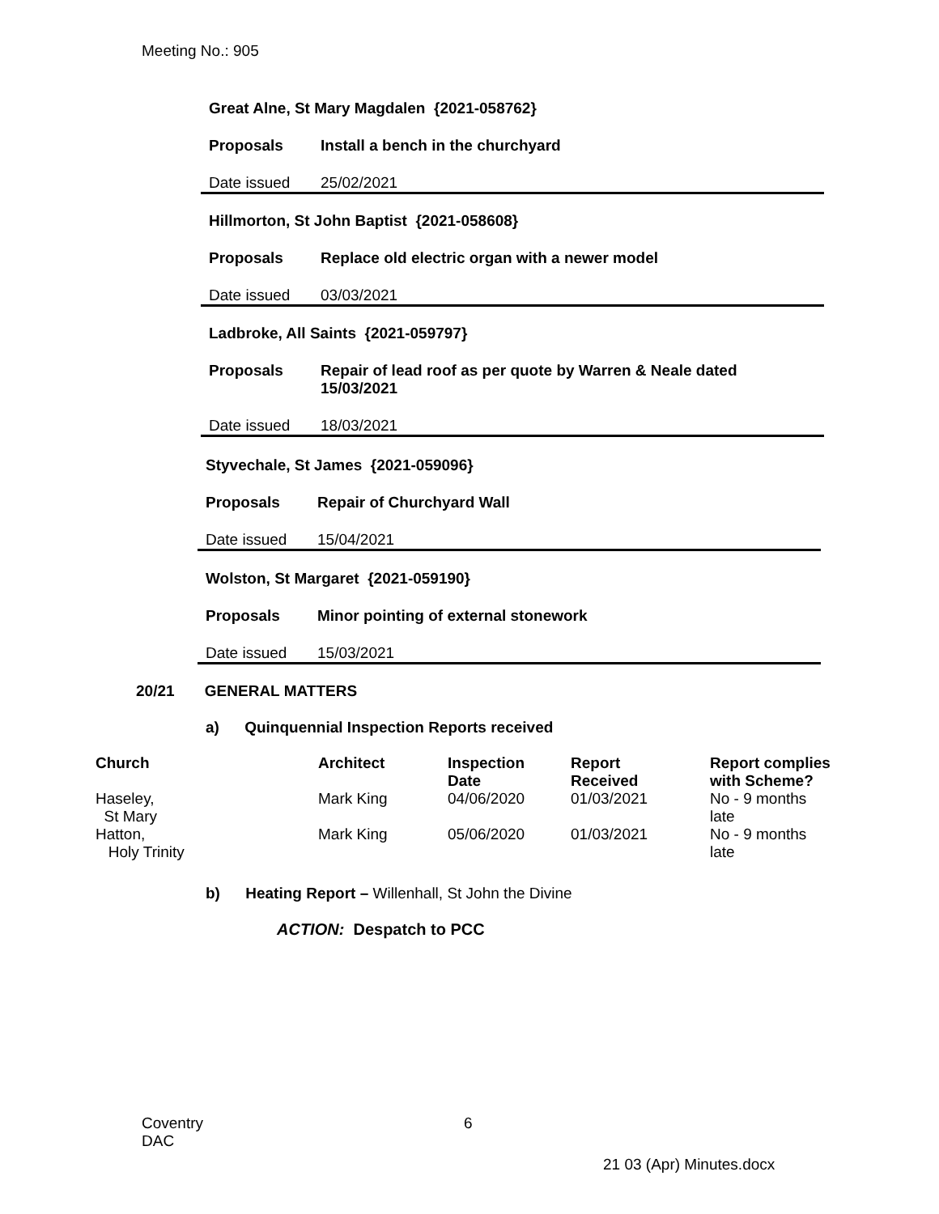Meeting No.: 905
Great Alne, St Mary Magdalen {2021-058762}
| Proposals | Install a bench in the churchyard |
| Date issued | 25/02/2021 |
Hillmorton, St John Baptist {2021-058608}
| Proposals | Replace old electric organ with a newer model |
| Date issued | 03/03/2021 |
Ladbroke, All Saints {2021-059797}
| Proposals | Repair of lead roof as per quote by Warren & Neale dated 15/03/2021 |
| Date issued | 18/03/2021 |
Styvechale, St James {2021-059096}
| Proposals | Repair of Churchyard Wall |
| Date issued | 15/04/2021 |
Wolston, St Margaret {2021-059190}
| Proposals | Minor pointing of external stonework |
| Date issued | 15/03/2021 |
20/21 GENERAL MATTERS
a) Quinquennial Inspection Reports received
| Church | Architect | Inspection Date | Report Received | Report complies with Scheme? |
| --- | --- | --- | --- | --- |
| Haseley, St Mary | Mark King | 04/06/2020 | 01/03/2021 | No - 9 months late |
| Hatton, Holy Trinity | Mark King | 05/06/2020 | 01/03/2021 | No - 9 months late |
b) Heating Report – Willenhall, St John the Divine
ACTION: Despatch to PCC
Coventry
DAC
6
21 03 (Apr) Minutes.docx